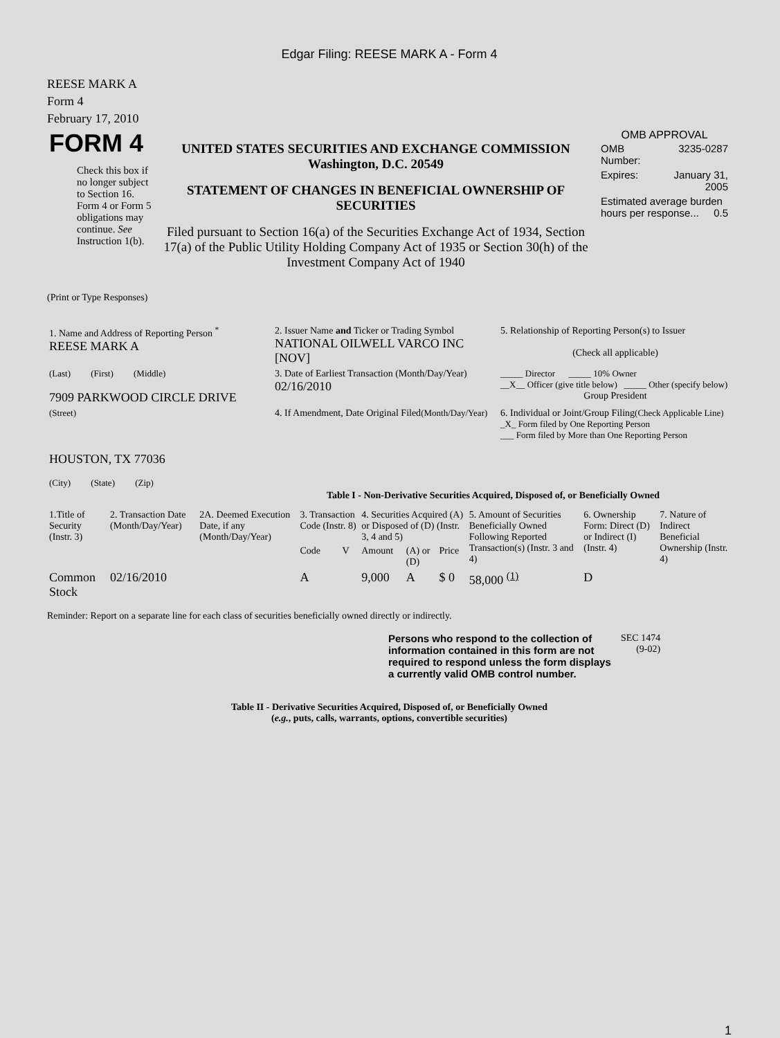Edgar Filing: REESE MARK A - Form 4
REESE MARK A
Form 4
February 17, 2010
| FORM 4 Check this box if no longer subject to Section 16. Form 4 or Form 5 obligations may continue. See Instruction 1(b). | UNITED STATES SECURITIES AND EXCHANGE COMMISSION Washington, D.C. 20549 STATEMENT OF CHANGES IN BENEFICIAL OWNERSHIP OF SECURITIES Filed pursuant to Section 16(a) of the Securities Exchange Act of 1934, Section 17(a) of the Public Utility Holding Company Act of 1935 or Section 30(h) of the Investment Company Act of 1940 | OMB APPROVAL / OMB Number: / 3235-0287 / / Expires: / January 31, 2005 / / Estimated average burden hours per response... 0.5 / / |
(Print or Type Responses)
| 1. Name and Address of Reporting Person <sup>*</sup> REESE MARK A | 2. Issuer Name and Ticker or Trading Symbol NATIONAL OILWELL VARCO INC [NOV] | 5. Relationship of Reporting Person(s) to Issuer (Check all applicable) |
| (Last) (First) (Middle) 7909 PARKWOOD CIRCLE DRIVE | 3. Date of Earliest Transaction (Month/Day/Year) 02/16/2010 | _____ Director _____ 10% Owner __X__ Officer (give title below) _____ Other (specify below) Group President |
| (Street) HOUSTON, TX 77036 (City) (State) (Zip) | 4. If Amendment, Date Original Filed (Month/Day/Year) | 6. Individual or Joint/Group Filing (Check Applicable Line) _X_ Form filed by One Reporting Person ___ Form filed by More than One Reporting Person |
Table I - Non-Derivative Securities Acquired, Disposed of, or Beneficially Owned
| 1.Title of Security (Instr. 3) | 2. Transaction Date (Month/Day/Year) | 2A. Deemed Execution Date, if any (Month/Day/Year) | 3. Transaction Code (Instr. 8) | | 4. Securities Acquired (A) or Disposed of (D) (Instr. 3, 4 and 5) | | | 5. Amount of Securities Beneficially Owned Following Reported Transaction(s) (Instr. 3 and 4) | 6. Ownership Form: Direct (D) or Indirect (I) (Instr. 4) | 7. Nature of Indirect Beneficial Ownership (Instr. 4) |
| --- | --- | --- | --- | --- | --- | --- | --- | --- | --- | --- |
| | | | Code | V | Amount | (A) or (D) | Price | | | |
| Common Stock | 02/16/2010 | | A | | 9,000 | A | $ 0 | 58,000 <sup>(1)</sup> | D | |
Reminder: Report on a separate line for each class of securities beneficially owned directly or indirectly.
| Persons who respond to the collection of information contained in this form are not required to respond unless the form displays a currently valid OMB control number. | SEC 1474 (9-02) |
Table II - Derivative Securities Acquired, Disposed of, or Beneficially Owned
(e.g., puts, calls, warrants, options, convertible securities)
1